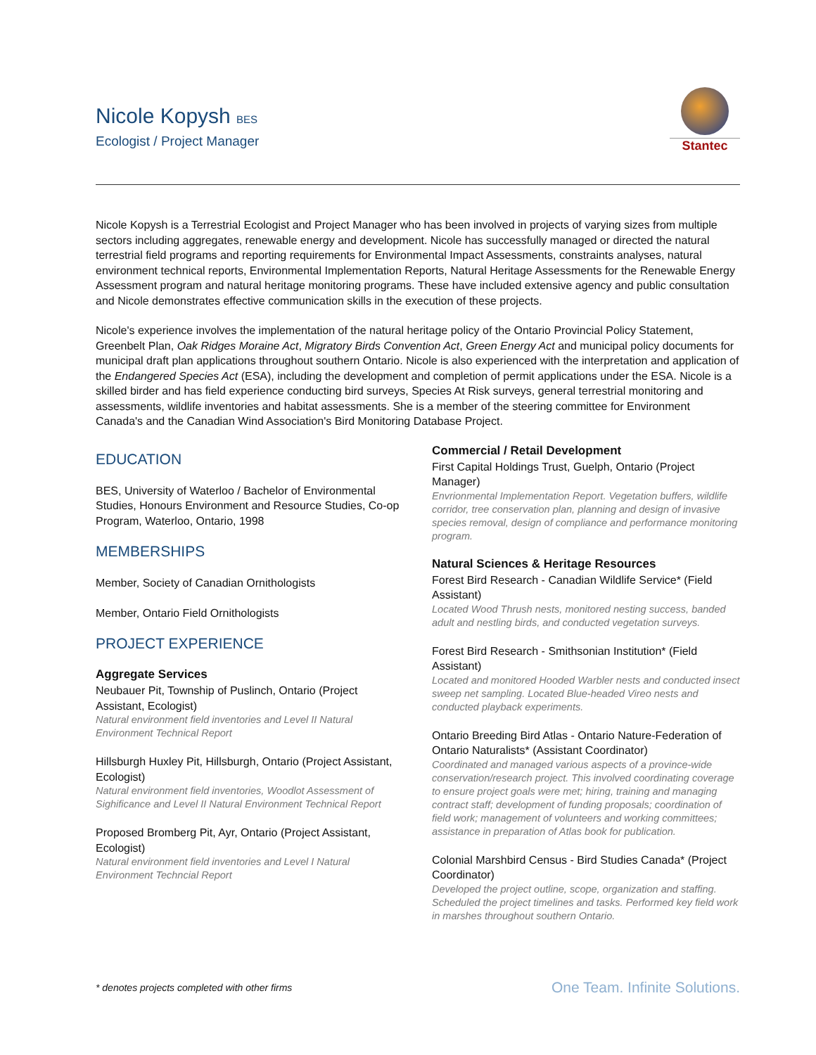Nicole Kopysh BES
Ecologist / Project Manager
Stantec
Nicole Kopysh is a Terrestrial Ecologist and Project Manager who has been involved in projects of varying sizes from multiple sectors including aggregates, renewable energy and development. Nicole has successfully managed or directed the natural terrestrial field programs and reporting requirements for Environmental Impact Assessments, constraints analyses, natural environment technical reports, Environmental Implementation Reports, Natural Heritage Assessments for the Renewable Energy Assessment program and natural heritage monitoring programs. These have included extensive agency and public consultation and Nicole demonstrates effective communication skills in the execution of these projects.
Nicole's experience involves the implementation of the natural heritage policy of the Ontario Provincial Policy Statement, Greenbelt Plan, Oak Ridges Moraine Act, Migratory Birds Convention Act, Green Energy Act and municipal policy documents for municipal draft plan applications throughout southern Ontario. Nicole is also experienced with the interpretation and application of the Endangered Species Act (ESA), including the development and completion of permit applications under the ESA. Nicole is a skilled birder and has field experience conducting bird surveys, Species At Risk surveys, general terrestrial monitoring and assessments, wildlife inventories and habitat assessments. She is a member of the steering committee for Environment Canada's and the Canadian Wind Association's Bird Monitoring Database Project.
EDUCATION
BES, University of Waterloo / Bachelor of Environmental Studies, Honours Environment and Resource Studies, Co-op Program, Waterloo, Ontario, 1998
MEMBERSHIPS
Member, Society of Canadian Ornithologists
Member, Ontario Field Ornithologists
PROJECT EXPERIENCE
Aggregate Services
Neubauer Pit, Township of Puslinch, Ontario (Project Assistant, Ecologist)
Natural environment field inventories and Level II Natural Environment Technical Report
Hillsburgh Huxley Pit, Hillsburgh, Ontario (Project Assistant, Ecologist)
Natural environment field inventories, Woodlot Assessment of Sighificance and Level II Natural Environment Technical Report
Proposed Bromberg Pit, Ayr, Ontario (Project Assistant, Ecologist)
Natural environment field inventories and Level I Natural Environment Techncial Report
Commercial / Retail Development
First Capital Holdings Trust, Guelph, Ontario (Project Manager)
Envrionmental Implementation Report. Vegetation buffers, wildlife corridor, tree conservation plan, planning and design of invasive species removal, design of compliance and performance monitoring program.
Natural Sciences & Heritage Resources
Forest Bird Research - Canadian Wildlife Service* (Field Assistant)
Located Wood Thrush nests, monitored nesting success, banded adult and nestling birds, and conducted vegetation surveys.
Forest Bird Research - Smithsonian Institution* (Field Assistant)
Located and monitored Hooded Warbler nests and conducted insect sweep net sampling. Located Blue-headed Vireo nests and conducted playback experiments.
Ontario Breeding Bird Atlas - Ontario Nature-Federation of Ontario Naturalists* (Assistant Coordinator)
Coordinated and managed various aspects of a province-wide conservation/research project. This involved coordinating coverage to ensure project goals were met; hiring, training and managing contract staff; development of funding proposals; coordination of field work; management of volunteers and working committees; assistance in preparation of Atlas book for publication.
Colonial Marshbird Census - Bird Studies Canada* (Project Coordinator)
Developed the project outline, scope, organization and staffing. Scheduled the project timelines and tasks. Performed key field work in marshes throughout southern Ontario.
* denotes projects completed with other firms One Team. Infinite Solutions.